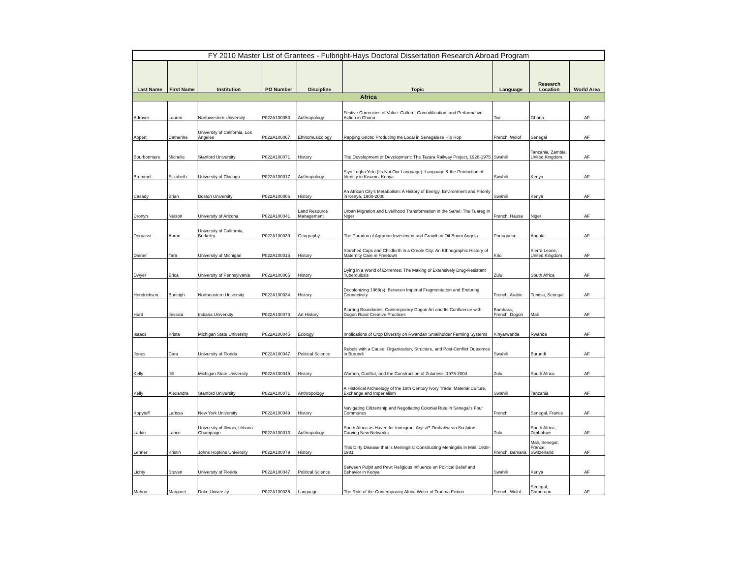| FY 2010 Master List of Grantees - Fulbright-Hays Doctoral Dissertation Research Abroad Program | | | | | | | | |
| --- | --- | --- | --- | --- | --- | --- | --- | --- |
| Last Name | First Name | Institution | PO Number | Discipline | Topic | Language | Research Location | World Area |
| Africa | | | | | | | | |
| Adrover | Lauren | Northwestern University | P022A100053 | Anthropology | Festive Currencies of Value: Culture, Comodification, and Performative Action in Ghana | Twi | Ghana | AF |
| Appert | Catherine | University of California, Los Angeles | P022A100067 | Ethnomusicology | Rapping Griots: Producing the Local in Senegalese Hip Hop | French, Wolof | Senegal | AF |
| Bourbonniere | Michelle | Stanford University | P022A100071 | History | The Development of Development: The Tazara Railway Project, 1928-1975 | Swahili | Tanzania, Zambia, United Kingdom | AF |
| Brummel | Elizabeth | University of Chicago | P022A100017 | Anthropology | Siyo Lugha Yetu (Its Not Our Language): Language & the Production of Identity in Kisumu, Kenya | Swahili | Kenya | AF |
| Casady | Brian | Boston University | P022A100006 | History | An African City's Metabolism: A History of Energy, Environment and Priority in Kenya, 1900-2000 | Swahili | Kenya | AF |
| Cronyn | Nelson | University of Arizona | P022A100041 | Land Resource Management | Urban Migration and Livelihood Transformation in the Sahel: The Tuareg in Niger | French, Hausa | Niger | AF |
| Degrassi | Aaron | University of California, Berkeley | P022A100039 | Geography | The Paradox of Agrarian Investment and Growth in Oil-Boom Angola | Portuguese | Angola | AF |
| Diener | Tara | University of Michigan | P022A100015 | History | Starched Caps and Childbirth in a Creole City: An Ethnographic History of Maternity Care in Freetown | Krio | Sierra Leone, United Kingdom | AF |
| Dwyer | Erica | University of Pennsylvania | P022A100065 | History | Dying in a World of Extremes: The Making of Extensively Drug-Resistant Tuberculosis | Zulu | South Africa | AF |
| Hendrickson | Burleigh | Northeastern University | P022A100034 | History | Decolonizing 1968(s): Between Imperial Fragmentation and Enduring Connectivity | French, Arabic | Tunisia, Senegal | AF |
| Hurd | Jessica | Indiana University | P022A100073 | Art History | Blurring Boundaries: Contemporary Dogon Art and Its Confluence with Dogon Rural Creative Practices | Bambara, French, Dogon | Mali | AF |
| Isaacs | Krista | Michigan State University | P022A100045 | Ecology | Implications of Crop Diversity on Rwandan Smallholder Farming Systems | Kinyarwanda | Rwanda | AF |
| Jones | Cara | University of Florida | P022A100047 | Political Science | Rebels with a Cause: Organization, Structure, and Post-Conflict Outcomes in Burundi | Swahili | Burundi | AF |
| Kelly | Jill | Michigan State University | P022A100045 | History | Women, Conflict, and the Construction of Zuluness, 1975-2004 | Zulu | South Africa | AF |
| Kelly | Alexandra | Stanford University | P022A100071 | Anthropology | A Historical Archeology of the 19th Century Ivory Trade: Material Culture, Exchange and Imperialism | Swahili | Tanzania | AF |
| Kopytoff | Larissa | New York University | P022A100049 | History | Navigating Citizenship and Negotiating Colonial Rule in Senegal's Four Communes | French | Senegal, France | AF |
| Larkin | Lance | University of Illinois, Urbana-Champaign | P022A100013 | Anthropology | South Africa as Haven for Immigrant Aryisti? Zimbabwean Sculptors Carving New Networks | Zulu | South Africa, Zimbabwe | AF |
| Lehner | Kristin | Johns Hopkins University | P022A100079 | History | This Dirty Disease that is Meningitis: Constructing Meningitis in Mali, 1938-1981 | French, Bamana | Mali, Senegal, France, Switzerland | AF |
| Lichty | Steven | University of Florida | P022A100047 | Political Science | Between Pulpit and Pew: Religious Influence on Political Belief and Behavior in Kenya | Swahili | Kenya | AF |
| Mahon | Margaret | Duke University | P022A100035 | Language | The Role of the Contemporary Africa Writer of Trauma Fiction | French, Wolof | Senegal, Cameroon | AF |